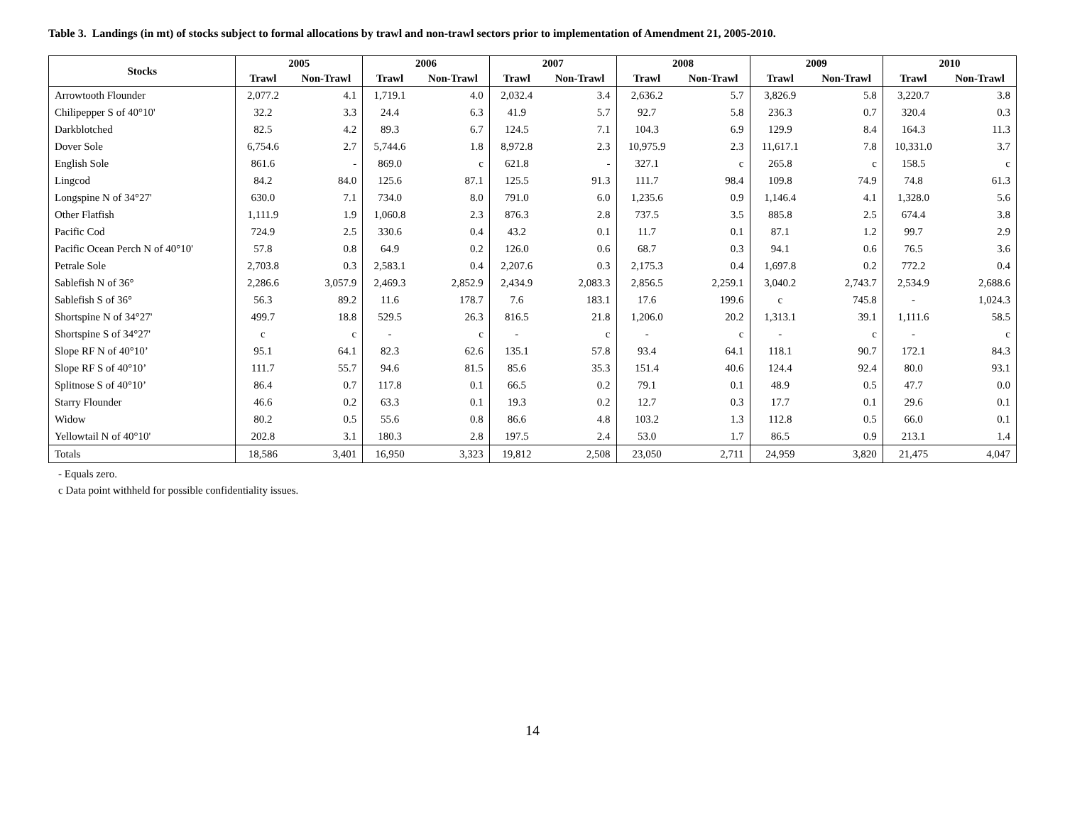Table 3. Landings (in mt) of stocks subject to formal allocations by trawl and non-trawl sectors prior to implementation of Amendment 21, 2005-2010.
| Stocks | 2005 | | 2006 | | 2007 | | 2008 | | 2009 | | 2010 | |
| --- | --- | --- | --- | --- | --- | --- | --- | --- | --- | --- | --- | --- |
| | Trawl | Non-Trawl | Trawl | Non-Trawl | Trawl | Non-Trawl | Trawl | Non-Trawl | Trawl | Non-Trawl | Trawl | Non-Trawl |
| Arrowtooth Flounder | 2,077.2 | 4.1 | 1,719.1 | 4.0 | 2,032.4 | 3.4 | 2,636.2 | 5.7 | 3,826.9 | 5.8 | 3,220.7 | 3.8 |
| Chilipepper S of 40°10' | 32.2 | 3.3 | 24.4 | 6.3 | 41.9 | 5.7 | 92.7 | 5.8 | 236.3 | 0.7 | 320.4 | 0.3 |
| Darkblotched | 82.5 | 4.2 | 89.3 | 6.7 | 124.5 | 7.1 | 104.3 | 6.9 | 129.9 | 8.4 | 164.3 | 11.3 |
| Dover Sole | 6,754.6 | 2.7 | 5,744.6 | 1.8 | 8,972.8 | 2.3 | 10,975.9 | 2.3 | 11,617.1 | 7.8 | 10,331.0 | 3.7 |
| English Sole | 861.6 | - | 869.0 | c | 621.8 | - | 327.1 | c | 265.8 | c | 158.5 | c |
| Lingcod | 84.2 | 84.0 | 125.6 | 87.1 | 125.5 | 91.3 | 111.7 | 98.4 | 109.8 | 74.9 | 74.8 | 61.3 |
| Longspine N of 34°27' | 630.0 | 7.1 | 734.0 | 8.0 | 791.0 | 6.0 | 1,235.6 | 0.9 | 1,146.4 | 4.1 | 1,328.0 | 5.6 |
| Other Flatfish | 1,111.9 | 1.9 | 1,060.8 | 2.3 | 876.3 | 2.8 | 737.5 | 3.5 | 885.8 | 2.5 | 674.4 | 3.8 |
| Pacific Cod | 724.9 | 2.5 | 330.6 | 0.4 | 43.2 | 0.1 | 11.7 | 0.1 | 87.1 | 1.2 | 99.7 | 2.9 |
| Pacific Ocean Perch N of 40°10' | 57.8 | 0.8 | 64.9 | 0.2 | 126.0 | 0.6 | 68.7 | 0.3 | 94.1 | 0.6 | 76.5 | 3.6 |
| Petrale Sole | 2,703.8 | 0.3 | 2,583.1 | 0.4 | 2,207.6 | 0.3 | 2,175.3 | 0.4 | 1,697.8 | 0.2 | 772.2 | 0.4 |
| Sablefish N of 36° | 2,286.6 | 3,057.9 | 2,469.3 | 2,852.9 | 2,434.9 | 2,083.3 | 2,856.5 | 2,259.1 | 3,040.2 | 2,743.7 | 2,534.9 | 2,688.6 |
| Sablefish S of 36° | 56.3 | 89.2 | 11.6 | 178.7 | 7.6 | 183.1 | 17.6 | 199.6 | c | 745.8 | - | 1,024.3 |
| Shortspine N of 34°27' | 499.7 | 18.8 | 529.5 | 26.3 | 816.5 | 21.8 | 1,206.0 | 20.2 | 1,313.1 | 39.1 | 1,111.6 | 58.5 |
| Shortspine S of 34°27' | c | c | - | c | - | c | - | c | - | c | - | c |
| Slope RF N of 40°10’ | 95.1 | 64.1 | 82.3 | 62.6 | 135.1 | 57.8 | 93.4 | 64.1 | 118.1 | 90.7 | 172.1 | 84.3 |
| Slope RF S of 40°10’ | 111.7 | 55.7 | 94.6 | 81.5 | 85.6 | 35.3 | 151.4 | 40.6 | 124.4 | 92.4 | 80.0 | 93.1 |
| Splitnose S of 40°10’ | 86.4 | 0.7 | 117.8 | 0.1 | 66.5 | 0.2 | 79.1 | 0.1 | 48.9 | 0.5 | 47.7 | 0.0 |
| Starry Flounder | 46.6 | 0.2 | 63.3 | 0.1 | 19.3 | 0.2 | 12.7 | 0.3 | 17.7 | 0.1 | 29.6 | 0.1 |
| Widow | 80.2 | 0.5 | 55.6 | 0.8 | 86.6 | 4.8 | 103.2 | 1.3 | 112.8 | 0.5 | 66.0 | 0.1 |
| Yellowtail N of 40°10' | 202.8 | 3.1 | 180.3 | 2.8 | 197.5 | 2.4 | 53.0 | 1.7 | 86.5 | 0.9 | 213.1 | 1.4 |
| Totals | 18,586 | 3,401 | 16,950 | 3,323 | 19,812 | 2,508 | 23,050 | 2,711 | 24,959 | 3,820 | 21,475 | 4,047 |
- Equals zero.
c Data point withheld for possible confidentiality issues.
14